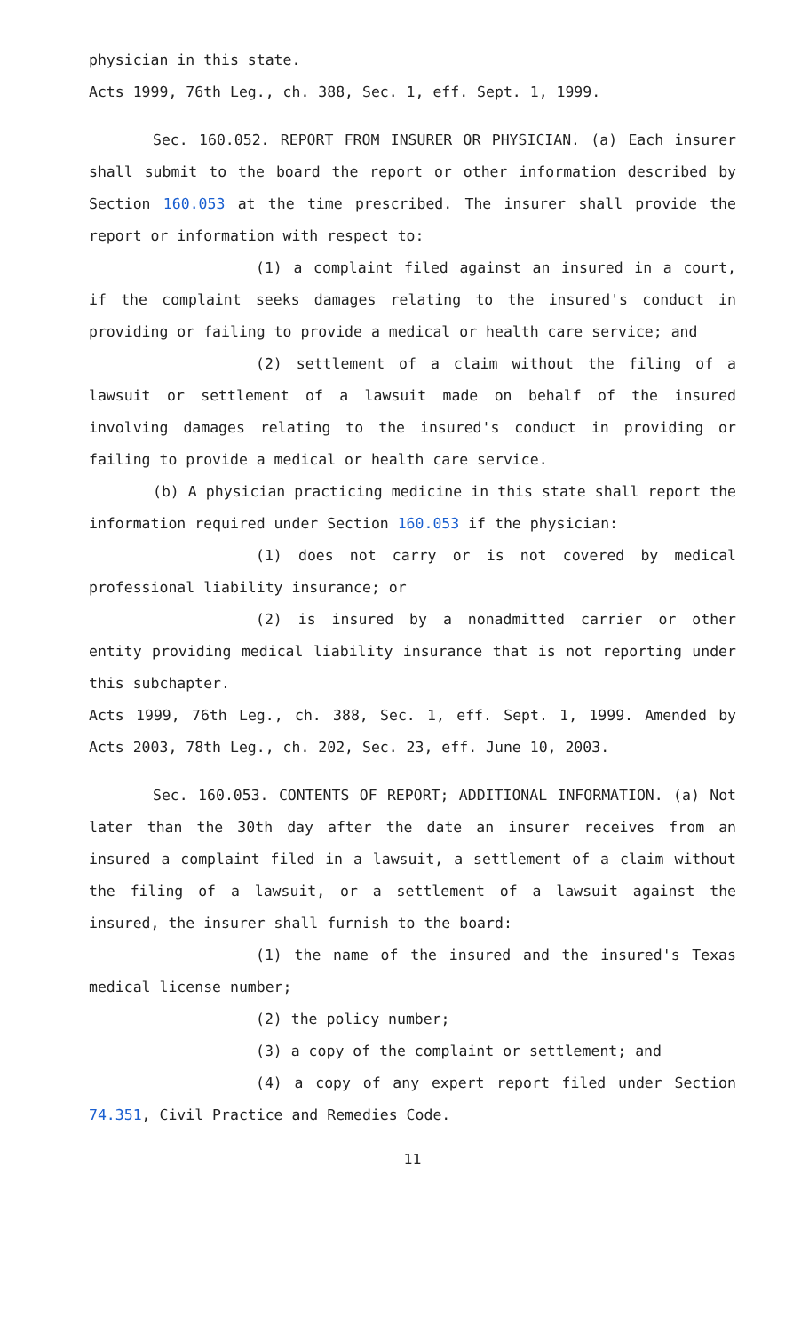physician in this state.
Acts 1999, 76th Leg., ch. 388, Sec. 1, eff. Sept. 1, 1999.
Sec. 160.052. REPORT FROM INSURER OR PHYSICIAN. (a) Each insurer shall submit to the board the report or other information described by Section 160.053 at the time prescribed. The insurer shall provide the report or information with respect to:
(1) a complaint filed against an insured in a court, if the complaint seeks damages relating to the insured's conduct in providing or failing to provide a medical or health care service; and
(2) settlement of a claim without the filing of a lawsuit or settlement of a lawsuit made on behalf of the insured involving damages relating to the insured's conduct in providing or failing to provide a medical or health care service.
(b) A physician practicing medicine in this state shall report the information required under Section 160.053 if the physician:
(1) does not carry or is not covered by medical professional liability insurance; or
(2) is insured by a nonadmitted carrier or other entity providing medical liability insurance that is not reporting under this subchapter.
Acts 1999, 76th Leg., ch. 388, Sec. 1, eff. Sept. 1, 1999. Amended by Acts 2003, 78th Leg., ch. 202, Sec. 23, eff. June 10, 2003.
Sec. 160.053. CONTENTS OF REPORT; ADDITIONAL INFORMATION. (a) Not later than the 30th day after the date an insurer receives from an insured a complaint filed in a lawsuit, a settlement of a claim without the filing of a lawsuit, or a settlement of a lawsuit against the insured, the insurer shall furnish to the board:
(1) the name of the insured and the insured's Texas medical license number;
(2) the policy number;
(3) a copy of the complaint or settlement; and
(4) a copy of any expert report filed under Section 74.351, Civil Practice and Remedies Code.
11